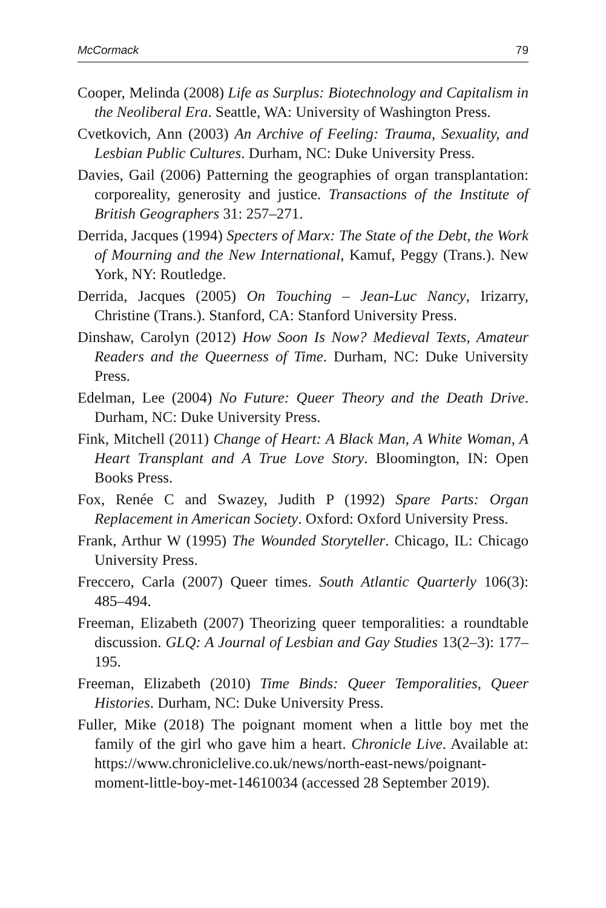McCormack 79
Cooper, Melinda (2008) Life as Surplus: Biotechnology and Capitalism in the Neoliberal Era. Seattle, WA: University of Washington Press.
Cvetkovich, Ann (2003) An Archive of Feeling: Trauma, Sexuality, and Lesbian Public Cultures. Durham, NC: Duke University Press.
Davies, Gail (2006) Patterning the geographies of organ transplantation: corporeality, generosity and justice. Transactions of the Institute of British Geographers 31: 257–271.
Derrida, Jacques (1994) Specters of Marx: The State of the Debt, the Work of Mourning and the New International, Kamuf, Peggy (Trans.). New York, NY: Routledge.
Derrida, Jacques (2005) On Touching – Jean-Luc Nancy, Irizarry, Christine (Trans.). Stanford, CA: Stanford University Press.
Dinshaw, Carolyn (2012) How Soon Is Now? Medieval Texts, Amateur Readers and the Queerness of Time. Durham, NC: Duke University Press.
Edelman, Lee (2004) No Future: Queer Theory and the Death Drive. Durham, NC: Duke University Press.
Fink, Mitchell (2011) Change of Heart: A Black Man, A White Woman, A Heart Transplant and A True Love Story. Bloomington, IN: Open Books Press.
Fox, Renée C and Swazey, Judith P (1992) Spare Parts: Organ Replacement in American Society. Oxford: Oxford University Press.
Frank, Arthur W (1995) The Wounded Storyteller. Chicago, IL: Chicago University Press.
Freccero, Carla (2007) Queer times. South Atlantic Quarterly 106(3): 485–494.
Freeman, Elizabeth (2007) Theorizing queer temporalities: a roundtable discussion. GLQ: A Journal of Lesbian and Gay Studies 13(2–3): 177–195.
Freeman, Elizabeth (2010) Time Binds: Queer Temporalities, Queer Histories. Durham, NC: Duke University Press.
Fuller, Mike (2018) The poignant moment when a little boy met the family of the girl who gave him a heart. Chronicle Live. Available at: https://www.chroniclelive.co.uk/news/north-east-news/poignant-moment-little-boy-met-14610034 (accessed 28 September 2019).